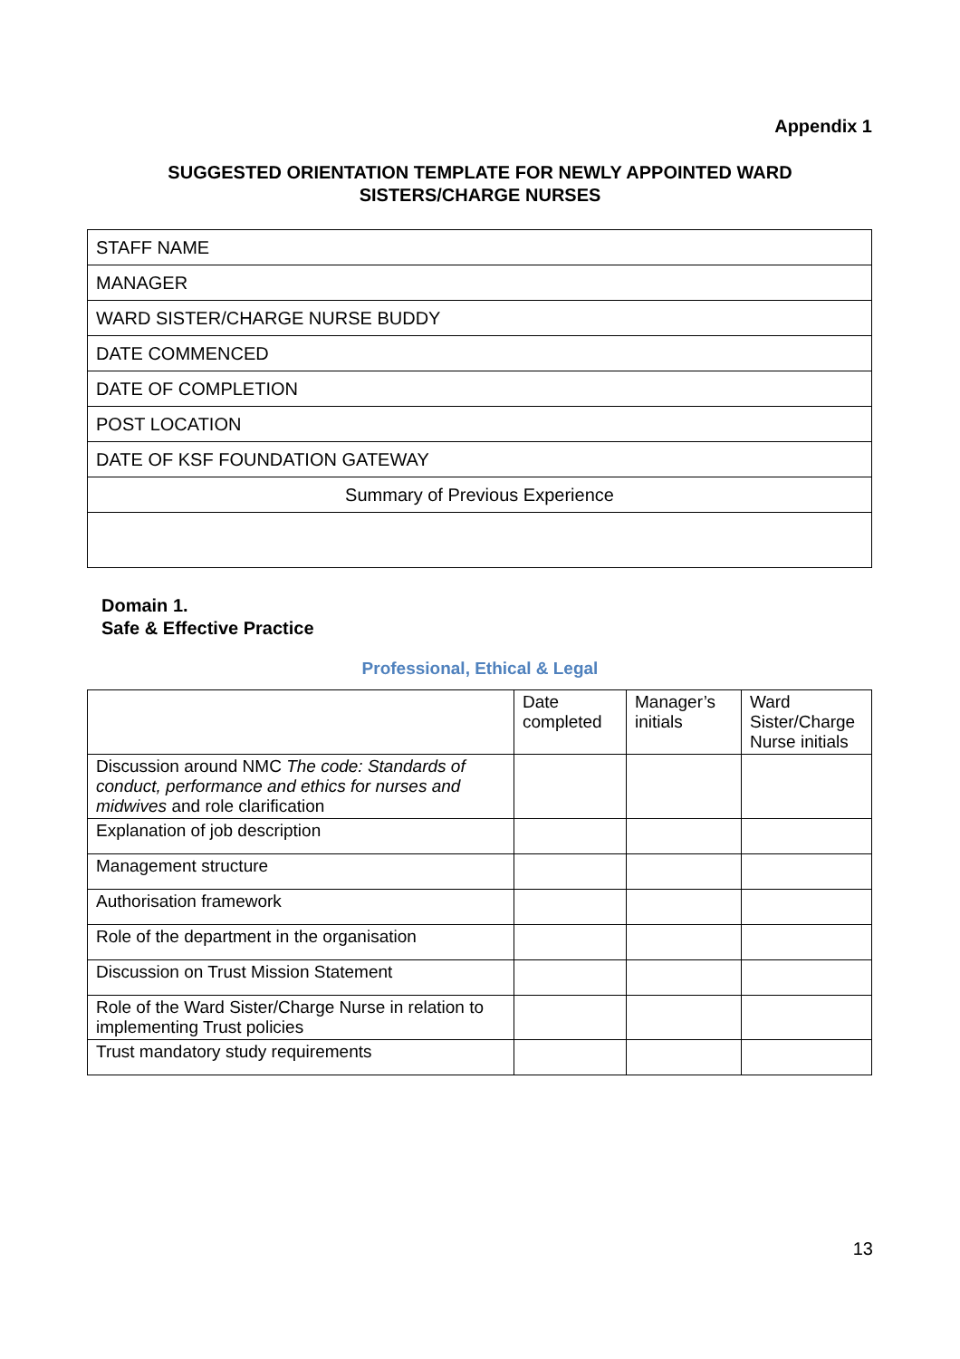Appendix 1
SUGGESTED ORIENTATION TEMPLATE FOR NEWLY APPOINTED WARD
SISTERS/CHARGE NURSES
| STAFF NAME |
| MANAGER |
| WARD SISTER/CHARGE NURSE BUDDY |
| DATE COMMENCED |
| DATE OF COMPLETION |
| POST LOCATION |
| DATE OF KSF FOUNDATION GATEWAY |
| Summary of Previous Experience |
Domain 1.
Safe & Effective Practice
Professional, Ethical & Legal
| | Date completed | Manager’s initials | Ward Sister/Charge Nurse initials |
| Discussion around NMC The code: Standards of conduct, performance and ethics for nurses and midwives and role clarification | | | |
| Explanation of job description | | | |
| Management structure | | | |
| Authorisation framework | | | |
| Role of the department in the organisation | | | |
| Discussion on Trust Mission Statement | | | |
| Role of the Ward Sister/Charge Nurse in relation to implementing Trust policies | | | |
| Trust mandatory study requirements | | | |
13